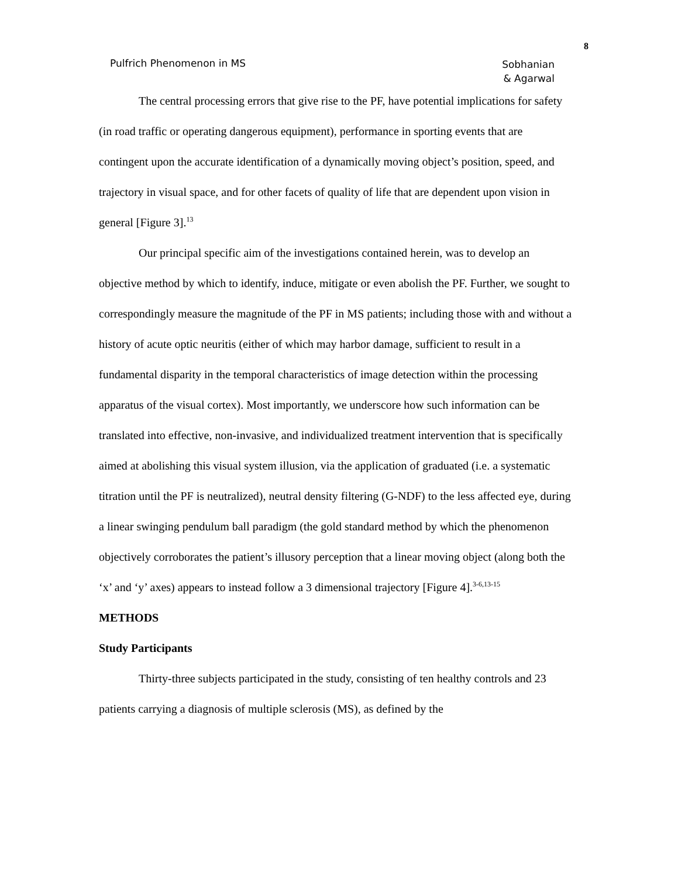8
Pulfrich Phenomenon in MS Sobhanian
& Agarwal
The central processing errors that give rise to the PF, have potential implications for safety (in road traffic or operating dangerous equipment), performance in sporting events that are contingent upon the accurate identification of a dynamically moving object’s position, speed, and trajectory in visual space, and for other facets of quality of life that are dependent upon vision in general [Figure 3].<sup>13</sup>
Our principal specific aim of the investigations contained herein, was to develop an objective method by which to identify, induce, mitigate or even abolish the PF. Further, we sought to correspondingly measure the magnitude of the PF in MS patients; including those with and without a history of acute optic neuritis (either of which may harbor damage, sufficient to result in a fundamental disparity in the temporal characteristics of image detection within the processing apparatus of the visual cortex). Most importantly, we underscore how such information can be translated into effective, non-invasive, and individualized treatment intervention that is specifically aimed at abolishing this visual system illusion, via the application of graduated (i.e. a systematic titration until the PF is neutralized), neutral density filtering (G-NDF) to the less affected eye, during a linear swinging pendulum ball paradigm (the gold standard method by which the phenomenon objectively corroborates the patient’s illusory perception that a linear moving object (along both the ‘x’ and ‘y’ axes) appears to instead follow a 3 dimensional trajectory [Figure 4].<sup>3-6,13-15</sup>
METHODS
Study Participants
Thirty-three subjects participated in the study, consisting of ten healthy controls and 23 patients carrying a diagnosis of multiple sclerosis (MS), as defined by the